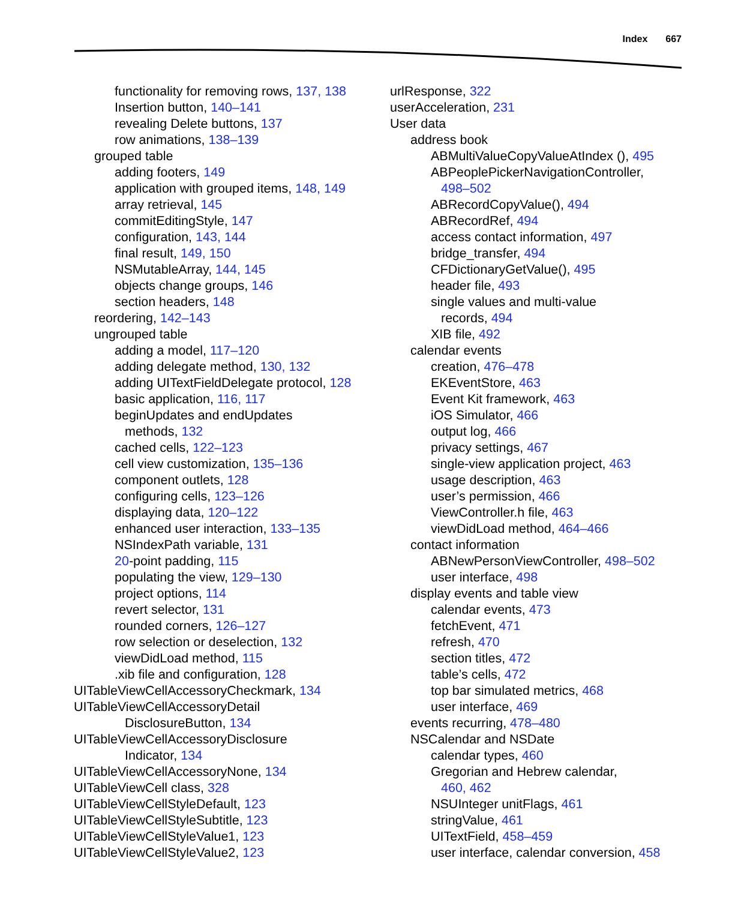Index 667
functionality for removing rows, 137, 138
Insertion button, 140–141
revealing Delete buttons, 137
row animations, 138–139
grouped table
adding footers, 149
application with grouped items, 148, 149
array retrieval, 145
commitEditingStyle, 147
configuration, 143, 144
final result, 149, 150
NSMutableArray, 144, 145
objects change groups, 146
section headers, 148
reordering, 142–143
ungrouped table
adding a model, 117–120
adding delegate method, 130, 132
adding UITextFieldDelegate protocol, 128
basic application, 116, 117
beginUpdates and endUpdates
methods, 132
cached cells, 122–123
cell view customization, 135–136
component outlets, 128
configuring cells, 123–126
displaying data, 120–122
enhanced user interaction, 133–135
NSIndexPath variable, 131
20-point padding, 115
populating the view, 129–130
project options, 114
revert selector, 131
rounded corners, 126–127
row selection or deselection, 132
viewDidLoad method, 115
.xib file and configuration, 128
UITableViewCellAccessoryCheckmark, 134
UITableViewCellAccessoryDetail
DisclosureButton, 134
UITableViewCellAccessoryDisclosure
Indicator, 134
UITableViewCellAccessoryNone, 134
UITableViewCell class, 328
UITableViewCellStyleDefault, 123
UITableViewCellStyleSubtitle, 123
UITableViewCellStyleValue1, 123
UITableViewCellStyleValue2, 123
urlResponse, 322
userAcceleration, 231
User data
address book
ABMultiValueCopyValueAtIndex (), 495
ABPeoplePickerNavigationController,
498–502
ABRecordCopyValue(), 494
ABRecordRef, 494
access contact information, 497
bridge_transfer, 494
CFDictionaryGetValue(), 495
header file, 493
single values and multi-value
records, 494
XIB file, 492
calendar events
creation, 476–478
EKEventStore, 463
Event Kit framework, 463
iOS Simulator, 466
output log, 466
privacy settings, 467
single-view application project, 463
usage description, 463
user’s permission, 466
ViewController.h file, 463
viewDidLoad method, 464–466
contact information
ABNewPersonViewController, 498–502
user interface, 498
display events and table view
calendar events, 473
fetchEvent, 471
refresh, 470
section titles, 472
table’s cells, 472
top bar simulated metrics, 468
user interface, 469
events recurring, 478–480
NSCalendar and NSDate
calendar types, 460
Gregorian and Hebrew calendar,
460, 462
NSUInteger unitFlags, 461
stringValue, 461
UITextField, 458–459
user interface, calendar conversion, 458